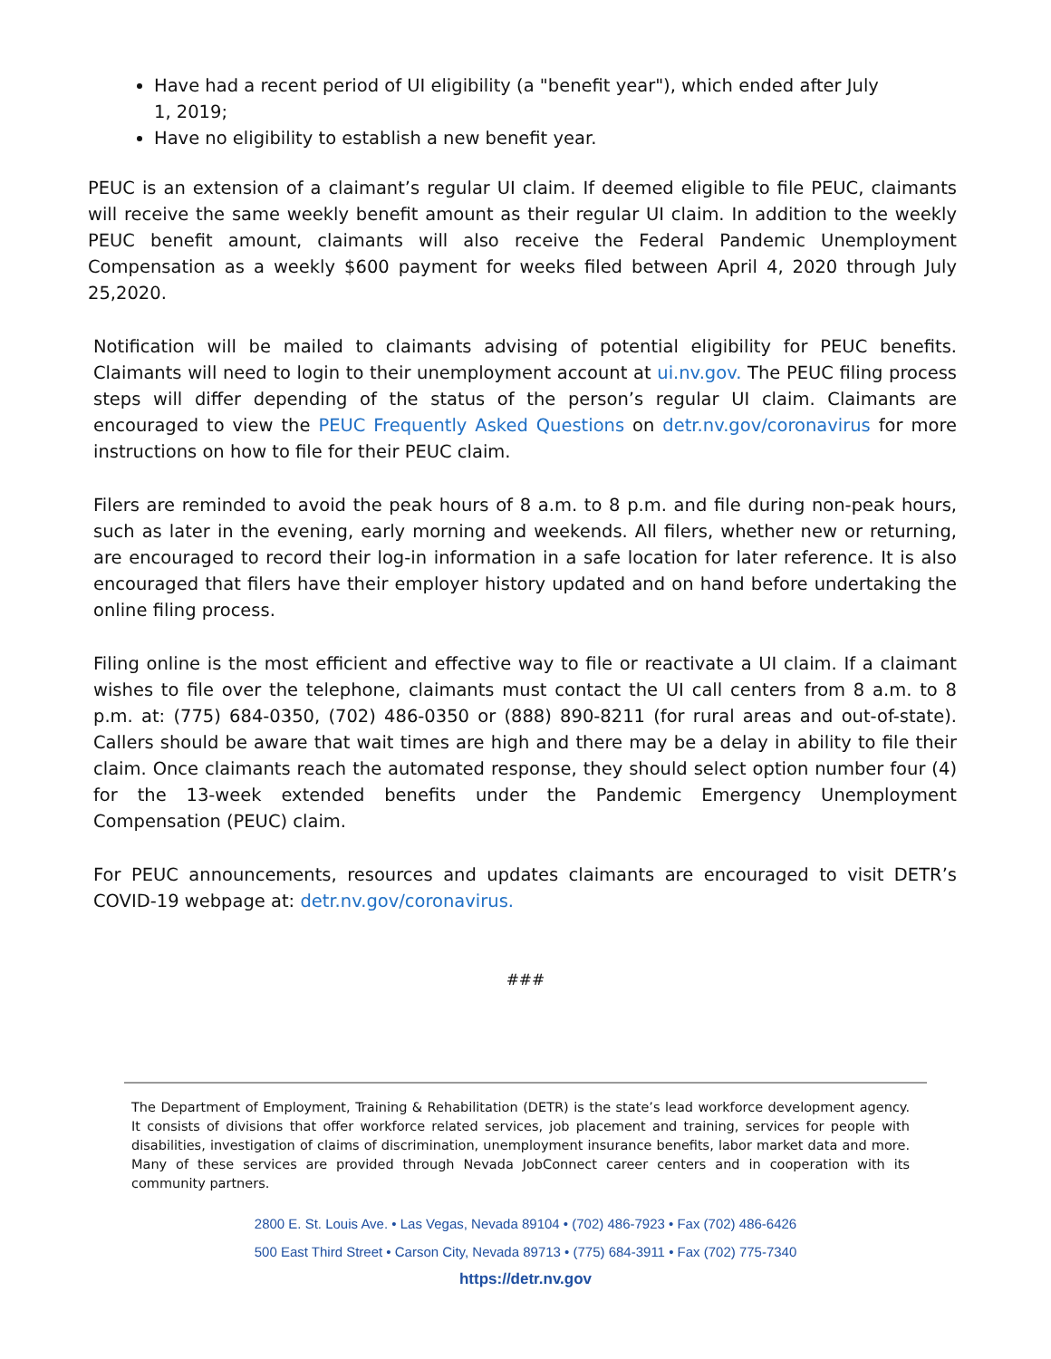Have had a recent period of UI eligibility (a "benefit year"), which ended after July 1, 2019;
Have no eligibility to establish a new benefit year.
PEUC is an extension of a claimant’s regular UI claim. If deemed eligible to file PEUC, claimants will receive the same weekly benefit amount as their regular UI claim. In addition to the weekly PEUC benefit amount, claimants will also receive the Federal Pandemic Unemployment Compensation as a weekly $600 payment for weeks filed between April 4, 2020 through July 25,2020.
Notification will be mailed to claimants advising of potential eligibility for PEUC benefits. Claimants will need to login to their unemployment account at ui.nv.gov. The PEUC filing process steps will differ depending of the status of the person’s regular UI claim. Claimants are encouraged to view the PEUC Frequently Asked Questions on detr.nv.gov/coronavirus for more instructions on how to file for their PEUC claim.
Filers are reminded to avoid the peak hours of 8 a.m. to 8 p.m. and file during non-peak hours, such as later in the evening, early morning and weekends. All filers, whether new or returning, are encouraged to record their log-in information in a safe location for later reference. It is also encouraged that filers have their employer history updated and on hand before undertaking the online filing process.
Filing online is the most efficient and effective way to file or reactivate a UI claim. If a claimant wishes to file over the telephone, claimants must contact the UI call centers from 8 a.m. to 8 p.m. at: (775) 684-0350, (702) 486-0350 or (888) 890-8211 (for rural areas and out-of-state). Callers should be aware that wait times are high and there may be a delay in ability to file their claim. Once claimants reach the automated response, they should select option number four (4) for the 13-week extended benefits under the Pandemic Emergency Unemployment Compensation (PEUC) claim.
For PEUC announcements, resources and updates claimants are encouraged to visit DETR’s COVID-19 webpage at: detr.nv.gov/coronavirus.
###
The Department of Employment, Training & Rehabilitation (DETR) is the state’s lead workforce development agency. It consists of divisions that offer workforce related services, job placement and training, services for people with disabilities, investigation of claims of discrimination, unemployment insurance benefits, labor market data and more. Many of these services are provided through Nevada JobConnect career centers and in cooperation with its community partners.
2800 E. St. Louis Ave. • Las Vegas, Nevada 89104 • (702) 486-7923 • Fax (702) 486-6426
500 East Third Street • Carson City, Nevada 89713 • (775) 684-3911 • Fax (702) 775-7340
https://detr.nv.gov